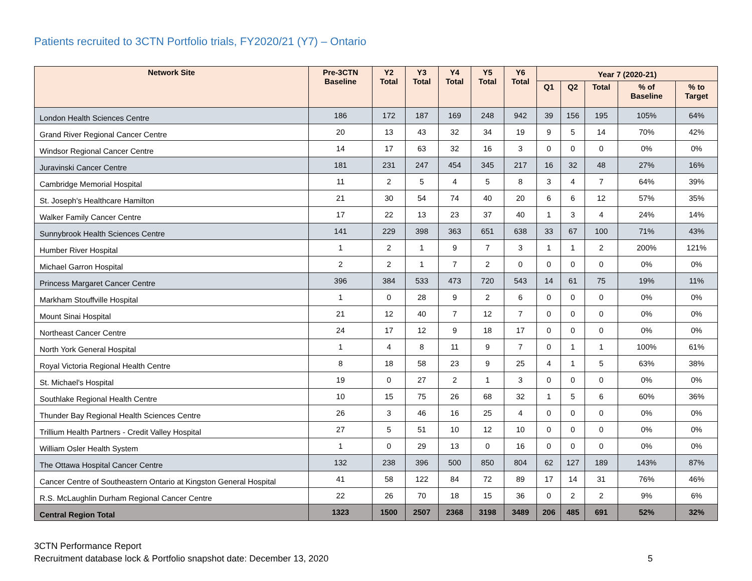Patients recruited to 3CTN Portfolio trials, FY2020/21 (Y7) – Ontario
| Network Site | Pre-3CTN Baseline | Y2 Total | Y3 Total | Y4 Total | Y5 Total | Y6 Total | Year 7 (2020-21) | | | | |
| --- | --- | --- | --- | --- | --- | --- | --- | --- | --- | --- | --- |
| | | | | | | | Q1 | Q2 | Total | % of Baseline | % to Target |
| London Health Sciences Centre | 186 | 172 | 187 | 169 | 248 | 942 | 39 | 156 | 195 | 105% | 64% |
| Grand River Regional Cancer Centre | 20 | 13 | 43 | 32 | 34 | 19 | 9 | 5 | 14 | 70% | 42% |
| Windsor Regional Cancer Centre | 14 | 17 | 63 | 32 | 16 | 3 | 0 | 0 | 0 | 0% | 0% |
| Juravinski Cancer Centre | 181 | 231 | 247 | 454 | 345 | 217 | 16 | 32 | 48 | 27% | 16% |
| Cambridge Memorial Hospital | 11 | 2 | 5 | 4 | 5 | 8 | 3 | 4 | 7 | 64% | 39% |
| St. Joseph's Healthcare Hamilton | 21 | 30 | 54 | 74 | 40 | 20 | 6 | 6 | 12 | 57% | 35% |
| Walker Family Cancer Centre | 17 | 22 | 13 | 23 | 37 | 40 | 1 | 3 | 4 | 24% | 14% |
| Sunnybrook Health Sciences Centre | 141 | 229 | 398 | 363 | 651 | 638 | 33 | 67 | 100 | 71% | 43% |
| Humber River Hospital | 1 | 2 | 1 | 9 | 7 | 3 | 1 | 1 | 2 | 200% | 121% |
| Michael Garron Hospital | 2 | 2 | 1 | 7 | 2 | 0 | 0 | 0 | 0 | 0% | 0% |
| Princess Margaret Cancer Centre | 396 | 384 | 533 | 473 | 720 | 543 | 14 | 61 | 75 | 19% | 11% |
| Markham Stouffville Hospital | 1 | 0 | 28 | 9 | 2 | 6 | 0 | 0 | 0 | 0% | 0% |
| Mount Sinai Hospital | 21 | 12 | 40 | 7 | 12 | 7 | 0 | 0 | 0 | 0% | 0% |
| Northeast Cancer Centre | 24 | 17 | 12 | 9 | 18 | 17 | 0 | 0 | 0 | 0% | 0% |
| North York General Hospital | 1 | 4 | 8 | 11 | 9 | 7 | 0 | 1 | 1 | 100% | 61% |
| Royal Victoria Regional Health Centre | 8 | 18 | 58 | 23 | 9 | 25 | 4 | 1 | 5 | 63% | 38% |
| St. Michael's Hospital | 19 | 0 | 27 | 2 | 1 | 3 | 0 | 0 | 0 | 0% | 0% |
| Southlake Regional Health Centre | 10 | 15 | 75 | 26 | 68 | 32 | 1 | 5 | 6 | 60% | 36% |
| Thunder Bay Regional Health Sciences Centre | 26 | 3 | 46 | 16 | 25 | 4 | 0 | 0 | 0 | 0% | 0% |
| Trillium Health Partners - Credit Valley Hospital | 27 | 5 | 51 | 10 | 12 | 10 | 0 | 0 | 0 | 0% | 0% |
| William Osler Health System | 1 | 0 | 29 | 13 | 0 | 16 | 0 | 0 | 0 | 0% | 0% |
| The Ottawa Hospital Cancer Centre | 132 | 238 | 396 | 500 | 850 | 804 | 62 | 127 | 189 | 143% | 87% |
| Cancer Centre of Southeastern Ontario at Kingston General Hospital | 41 | 58 | 122 | 84 | 72 | 89 | 17 | 14 | 31 | 76% | 46% |
| R.S. McLaughlin Durham Regional Cancer Centre | 22 | 26 | 70 | 18 | 15 | 36 | 0 | 2 | 2 | 9% | 6% |
| Central Region Total | 1323 | 1500 | 2507 | 2368 | 3198 | 3489 | 206 | 485 | 691 | 52% | 32% |
3CTN Performance Report
Recruitment database lock & Portfolio snapshot date: December 13, 2020 5